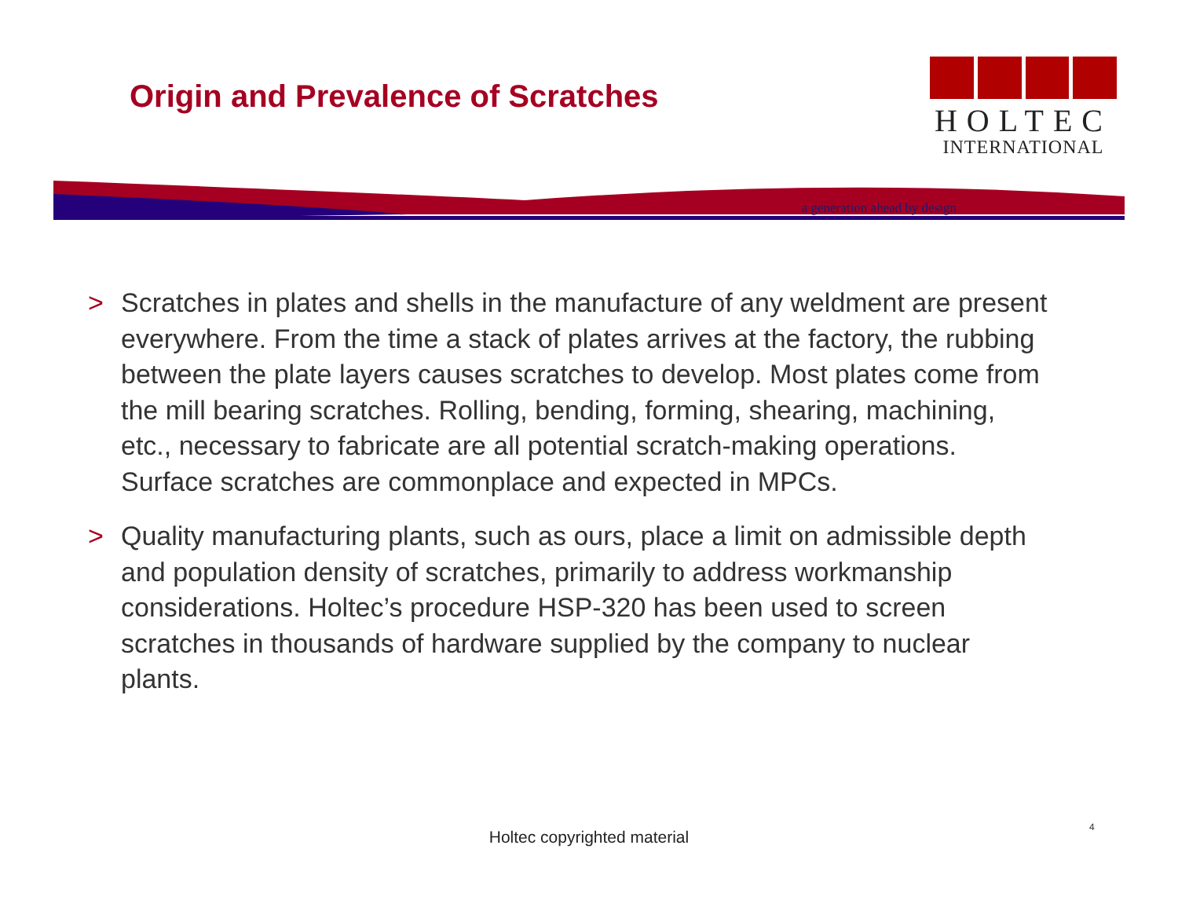Origin and Prevalence of Scratches
HOLTEC
INTERNATIONAL
a generation ahead by design
> Scratches in plates and shells in the manufacture of any weldment are present everywhere. From the time a stack of plates arrives at the factory, the rubbing between the plate layers causes scratches to develop. Most plates come from the mill bearing scratches. Rolling, bending, forming, shearing, machining, etc., necessary to fabricate are all potential scratch-making operations. Surface scratches are commonplace and expected in MPCs.
> Quality manufacturing plants, such as ours, place a limit on admissible depth and population density of scratches, primarily to address workmanship considerations. Holtec’s procedure HSP-320 has been used to screen scratches in thousands of hardware supplied by the company to nuclear plants.
Holtec copyrighted material
4